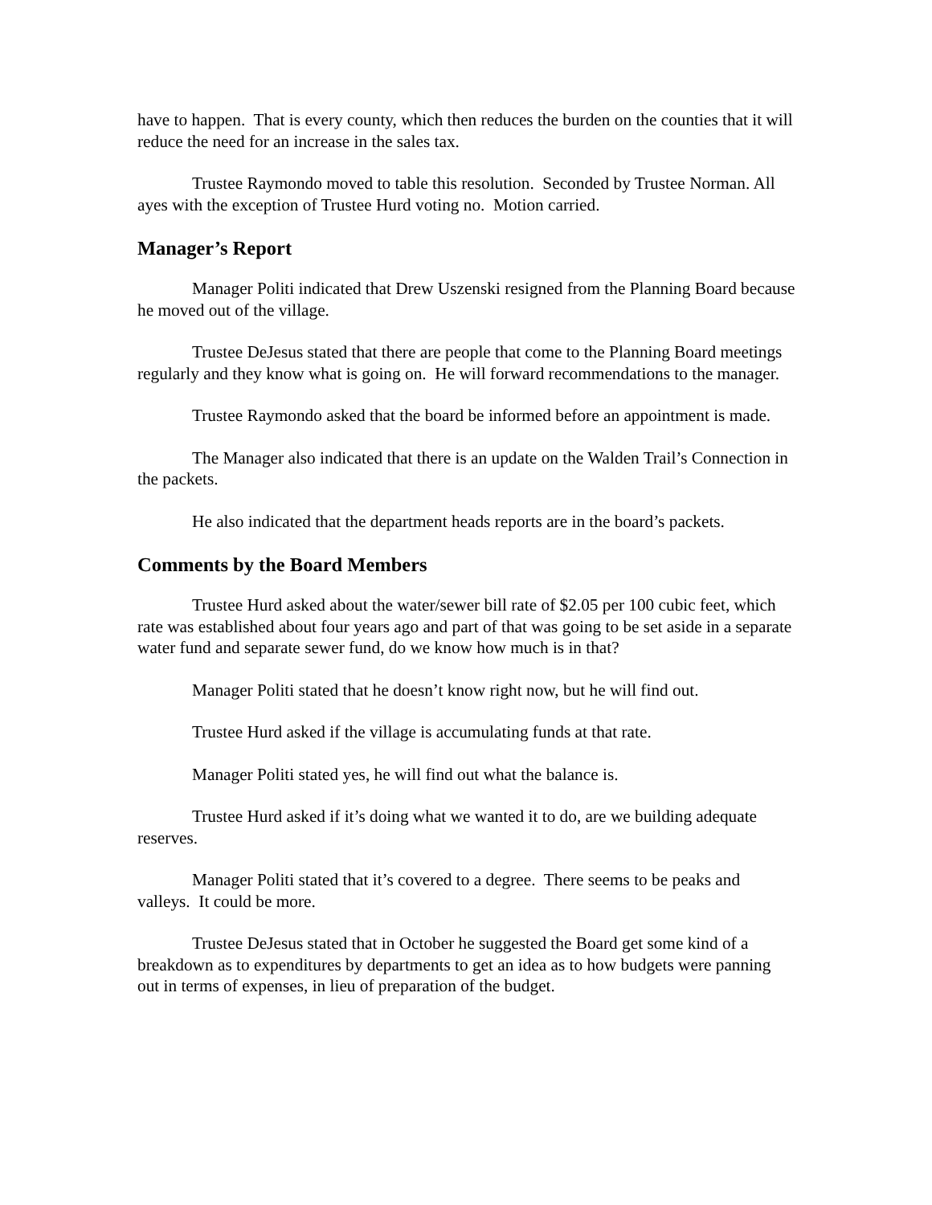have to happen. That is every county, which then reduces the burden on the counties that it will reduce the need for an increase in the sales tax.
Trustee Raymondo moved to table this resolution. Seconded by Trustee Norman. All ayes with the exception of Trustee Hurd voting no. Motion carried.
Manager’s Report
Manager Politi indicated that Drew Uszenski resigned from the Planning Board because he moved out of the village.
Trustee DeJesus stated that there are people that come to the Planning Board meetings regularly and they know what is going on. He will forward recommendations to the manager.
Trustee Raymondo asked that the board be informed before an appointment is made.
The Manager also indicated that there is an update on the Walden Trail’s Connection in the packets.
He also indicated that the department heads reports are in the board’s packets.
Comments by the Board Members
Trustee Hurd asked about the water/sewer bill rate of $2.05 per 100 cubic feet, which rate was established about four years ago and part of that was going to be set aside in a separate water fund and separate sewer fund, do we know how much is in that?
Manager Politi stated that he doesn’t know right now, but he will find out.
Trustee Hurd asked if the village is accumulating funds at that rate.
Manager Politi stated yes, he will find out what the balance is.
Trustee Hurd asked if it’s doing what we wanted it to do, are we building adequate reserves.
Manager Politi stated that it’s covered to a degree. There seems to be peaks and valleys. It could be more.
Trustee DeJesus stated that in October he suggested the Board get some kind of a breakdown as to expenditures by departments to get an idea as to how budgets were panning out in terms of expenses, in lieu of preparation of the budget.